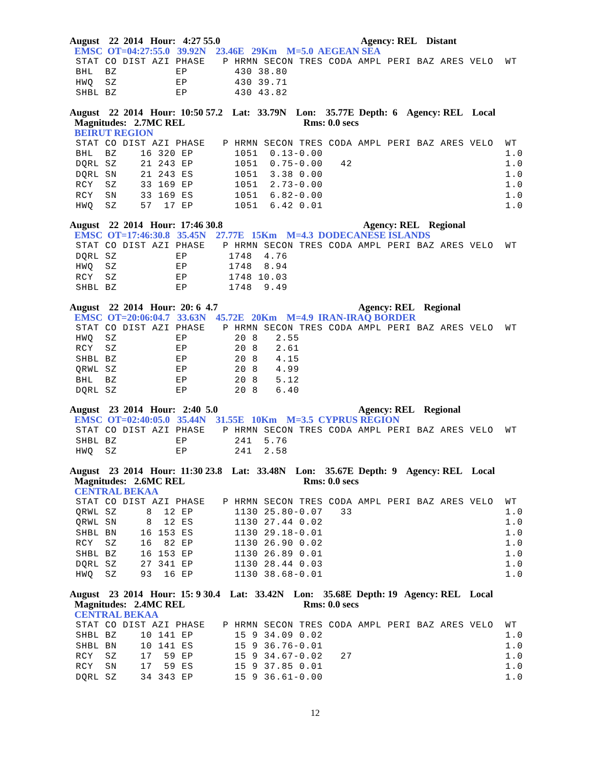August 22 2014 Hour: 4:27 55.0 Agency: REL Distant
EMSC OT=04:27:55.0 39.92N 23.46E 29Km M=5.0 AEGEAN SEA
STAT CO DIST AZI PHASE   P HRMN SECON TRES CODA AMPL PERI BAZ ARES VELO  WT
BHL  BZ          EP        430 38.80
HWQ  SZ          EP        430 39.71
SHBL BZ          EP        430 43.82
August 22 2014 Hour: 10:50 57.2 Lat: 33.79N Lon: 35.77E Depth: 6 Agency: REL Local
Magnitudes: 2.7MC REL Rms: 0.0 secs
BEIRUT REGION
STAT CO DIST AZI PHASE   P HRMN SECON TRES CODA AMPL PERI BAZ ARES VELO  WT
BHL  BZ    16 320 EP       1051  0.13-0.00                               1.0
DQRL SZ    21 243 EP       1051  0.75-0.00   42                          1.0
DQRL SN    21 243 ES       1051  3.38 0.00                               1.0
RCY  SZ    33 169 EP       1051  2.73-0.00                               1.0
RCY  SN    33 169 ES       1051  6.82-0.00                               1.0
HWQ  SZ    57  17 EP       1051  6.42 0.01                               1.0
August 22 2014 Hour: 17:46 30.8 Agency: REL Regional
EMSC OT=17:46:30.8 35.45N 27.77E 15Km M=4.3 DODECANESE ISLANDS
STAT CO DIST AZI PHASE   P HRMN SECON TRES CODA AMPL PERI BAZ ARES VELO  WT
DQRL SZ          EP       1748  4.76
HWQ  SZ          EP       1748  8.94
RCY  SZ          EP       1748 10.03
SHBL BZ          EP       1748  9.49
August 22 2014 Hour: 20: 6 4.7 Agency: REL Regional
EMSC OT=20:06:04.7 33.63N 45.72E 20Km M=4.9 IRAN-IRAQ BORDER
STAT CO DIST AZI PHASE   P HRMN SECON TRES CODA AMPL PERI BAZ ARES VELO  WT
HWQ  SZ          EP        20 8   2.55
RCY  SZ          EP        20 8   2.61
SHBL BZ          EP        20 8   4.15
QRWL SZ          EP        20 8   4.99
BHL  BZ          EP        20 8   5.12
DQRL SZ          EP        20 8   6.40
August 23 2014 Hour: 2:40 5.0 Agency: REL Regional
EMSC OT=02:40:05.0 35.44N 31.55E 10Km M=3.5 CYPRUS REGION
STAT CO DIST AZI PHASE   P HRMN SECON TRES CODA AMPL PERI BAZ ARES VELO  WT
SHBL BZ          EP        241  5.76
HWQ  SZ          EP        241  2.58
August 23 2014 Hour: 11:30 23.8 Lat: 33.48N Lon: 35.67E Depth: 9 Agency: REL Local
Magnitudes: 2.6MC REL Rms: 0.0 secs
CENTRAL BEKAA
STAT CO DIST AZI PHASE   P HRMN SECON TRES CODA AMPL PERI BAZ ARES VELO  WT
QRWL SZ     8  12 EP       1130 25.80-0.07   33                          1.0
QRWL SN     8  12 ES       1130 27.44 0.02                               1.0
SHBL BN    16 153 ES       1130 29.18-0.01                               1.0
RCY  SZ    16  82 EP       1130 26.90 0.02                               1.0
SHBL BZ    16 153 EP       1130 26.89 0.01                               1.0
DQRL SZ    27 341 EP       1130 28.44 0.03                               1.0
HWQ  SZ    93  16 EP       1130 38.68-0.01                               1.0
August 23 2014 Hour: 15: 9 30.4 Lat: 33.42N Lon: 35.68E Depth: 19 Agency: REL Local
Magnitudes: 2.4MC REL Rms: 0.0 secs
CENTRAL BEKAA
STAT CO DIST AZI PHASE   P HRMN SECON TRES CODA AMPL PERI BAZ ARES VELO  WT
SHBL BZ    10 141 EP       15 9 34.09 0.02                               1.0
SHBL BN    10 141 ES       15 9 36.76-0.01                               1.0
RCY  SZ    17  59 EP       15 9 34.67-0.02   27                          1.0
RCY  SN    17  59 ES       15 9 37.85 0.01                               1.0
DQRL SZ    34 343 EP       15 9 36.61-0.00                               1.0
12